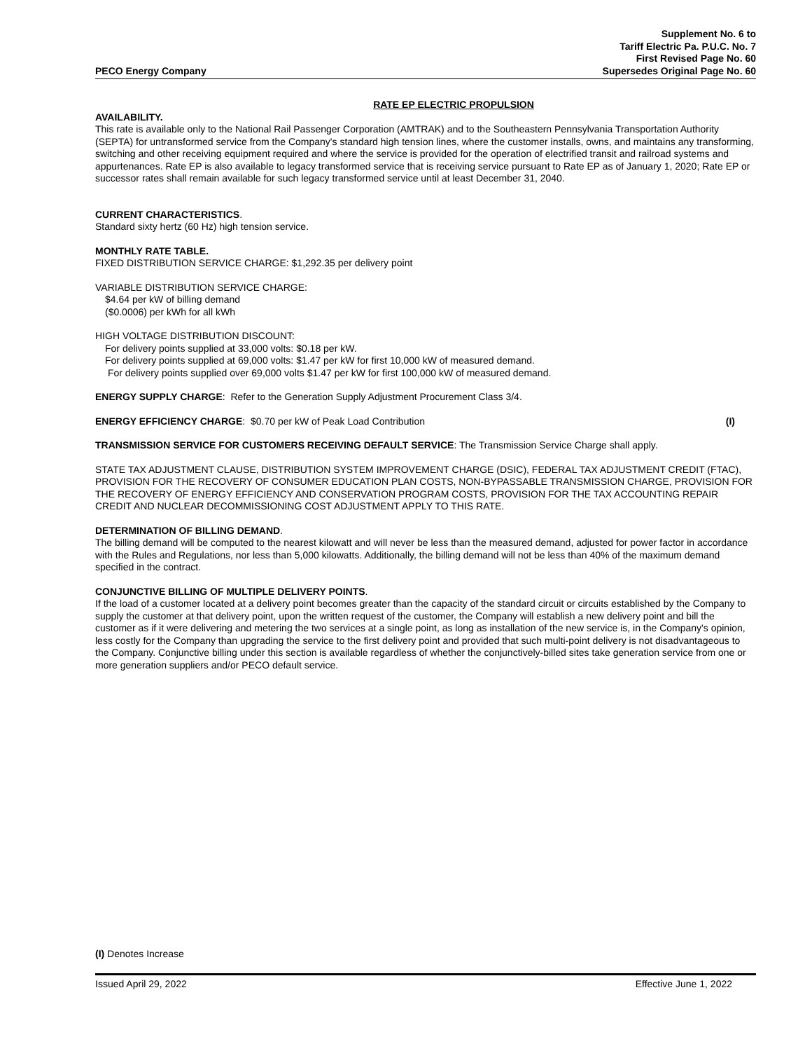PECO Energy Company
Supplement No. 6 to
Tariff Electric Pa. P.U.C. No. 7
First Revised Page No. 60
Supersedes Original Page No. 60
RATE EP ELECTRIC PROPULSION
AVAILABILITY.
This rate is available only to the National Rail Passenger Corporation (AMTRAK) and to the Southeastern Pennsylvania Transportation Authority (SEPTA) for untransformed service from the Company's standard high tension lines, where the customer installs, owns, and maintains any transforming, switching and other receiving equipment required and where the service is provided for the operation of electrified transit and railroad systems and appurtenances. Rate EP is also available to legacy transformed service that is receiving service pursuant to Rate EP as of January 1, 2020; Rate EP or successor rates shall remain available for such legacy transformed service until at least December 31, 2040.
CURRENT CHARACTERISTICS.
Standard sixty hertz (60 Hz) high tension service.
MONTHLY RATE TABLE.
FIXED DISTRIBUTION SERVICE CHARGE: $1,292.35 per delivery point
VARIABLE DISTRIBUTION SERVICE CHARGE:
$4.64 per kW of billing demand
($0.0006) per kWh for all kWh
HIGH VOLTAGE DISTRIBUTION DISCOUNT:
For delivery points supplied at 33,000 volts: $0.18 per kW.
For delivery points supplied at 69,000 volts: $1.47 per kW for first 10,000 kW of measured demand.
For delivery points supplied over 69,000 volts $1.47 per kW for first 100,000 kW of measured demand.
ENERGY SUPPLY CHARGE: Refer to the Generation Supply Adjustment Procurement Class 3/4.
ENERGY EFFICIENCY CHARGE: $0.70 per kW of Peak Load Contribution (I)
TRANSMISSION SERVICE FOR CUSTOMERS RECEIVING DEFAULT SERVICE: The Transmission Service Charge shall apply.
STATE TAX ADJUSTMENT CLAUSE, DISTRIBUTION SYSTEM IMPROVEMENT CHARGE (DSIC), FEDERAL TAX ADJUSTMENT CREDIT (FTAC), PROVISION FOR THE RECOVERY OF CONSUMER EDUCATION PLAN COSTS, NON-BYPASSABLE TRANSMISSION CHARGE, PROVISION FOR THE RECOVERY OF ENERGY EFFICIENCY AND CONSERVATION PROGRAM COSTS, PROVISION FOR THE TAX ACCOUNTING REPAIR CREDIT AND NUCLEAR DECOMMISSIONING COST ADJUSTMENT APPLY TO THIS RATE.
DETERMINATION OF BILLING DEMAND.
The billing demand will be computed to the nearest kilowatt and will never be less than the measured demand, adjusted for power factor in accordance with the Rules and Regulations, nor less than 5,000 kilowatts. Additionally, the billing demand will not be less than 40% of the maximum demand specified in the contract.
CONJUNCTIVE BILLING OF MULTIPLE DELIVERY POINTS.
If the load of a customer located at a delivery point becomes greater than the capacity of the standard circuit or circuits established by the Company to supply the customer at that delivery point, upon the written request of the customer, the Company will establish a new delivery point and bill the customer as if it were delivering and metering the two services at a single point, as long as installation of the new service is, in the Company's opinion, less costly for the Company than upgrading the service to the first delivery point and provided that such multi-point delivery is not disadvantageous to the Company. Conjunctive billing under this section is available regardless of whether the conjunctively-billed sites take generation service from one or more generation suppliers and/or PECO default service.
(I) Denotes Increase
Issued April 29, 2022 Effective June 1, 2022